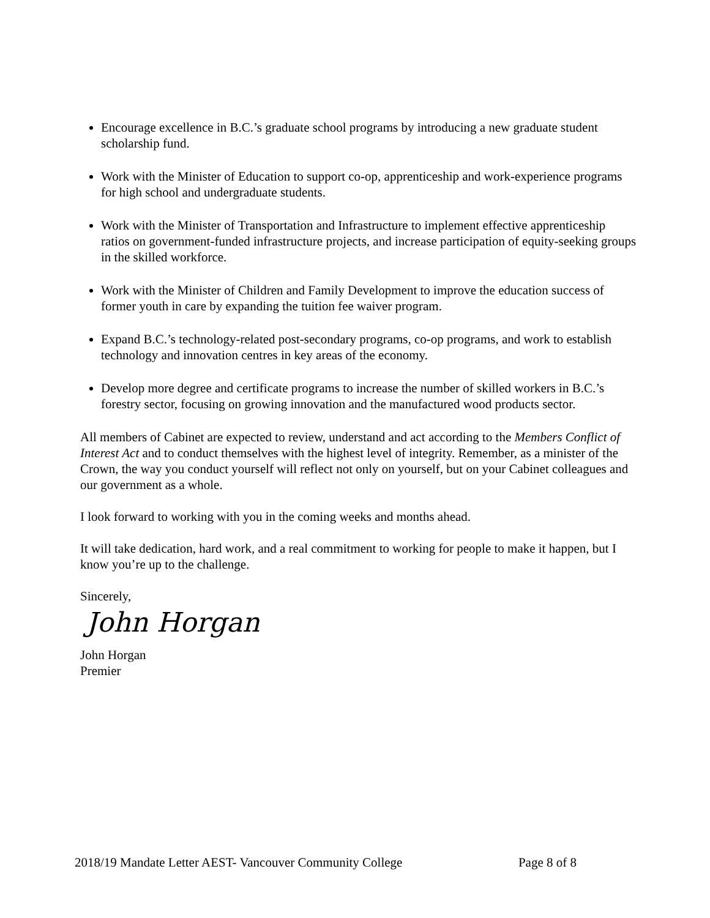Encourage excellence in B.C.’s graduate school programs by introducing a new graduate student scholarship fund.
Work with the Minister of Education to support co-op, apprenticeship and work-experience programs for high school and undergraduate students.
Work with the Minister of Transportation and Infrastructure to implement effective apprenticeship ratios on government-funded infrastructure projects, and increase participation of equity-seeking groups in the skilled workforce.
Work with the Minister of Children and Family Development to improve the education success of former youth in care by expanding the tuition fee waiver program.
Expand B.C.’s technology-related post-secondary programs, co-op programs, and work to establish technology and innovation centres in key areas of the economy.
Develop more degree and certificate programs to increase the number of skilled workers in B.C.’s forestry sector, focusing on growing innovation and the manufactured wood products sector.
All members of Cabinet are expected to review, understand and act according to the Members Conflict of Interest Act and to conduct themselves with the highest level of integrity. Remember, as a minister of the Crown, the way you conduct yourself will reflect not only on yourself, but on your Cabinet colleagues and our government as a whole.
I look forward to working with you in the coming weeks and months ahead.
It will take dedication, hard work, and a real commitment to working for people to make it happen, but I know you’re up to the challenge.
Sincerely,
John Horgan
John Horgan
Premier
2018/19 Mandate Letter AEST- Vancouver Community College Page 8 of 8